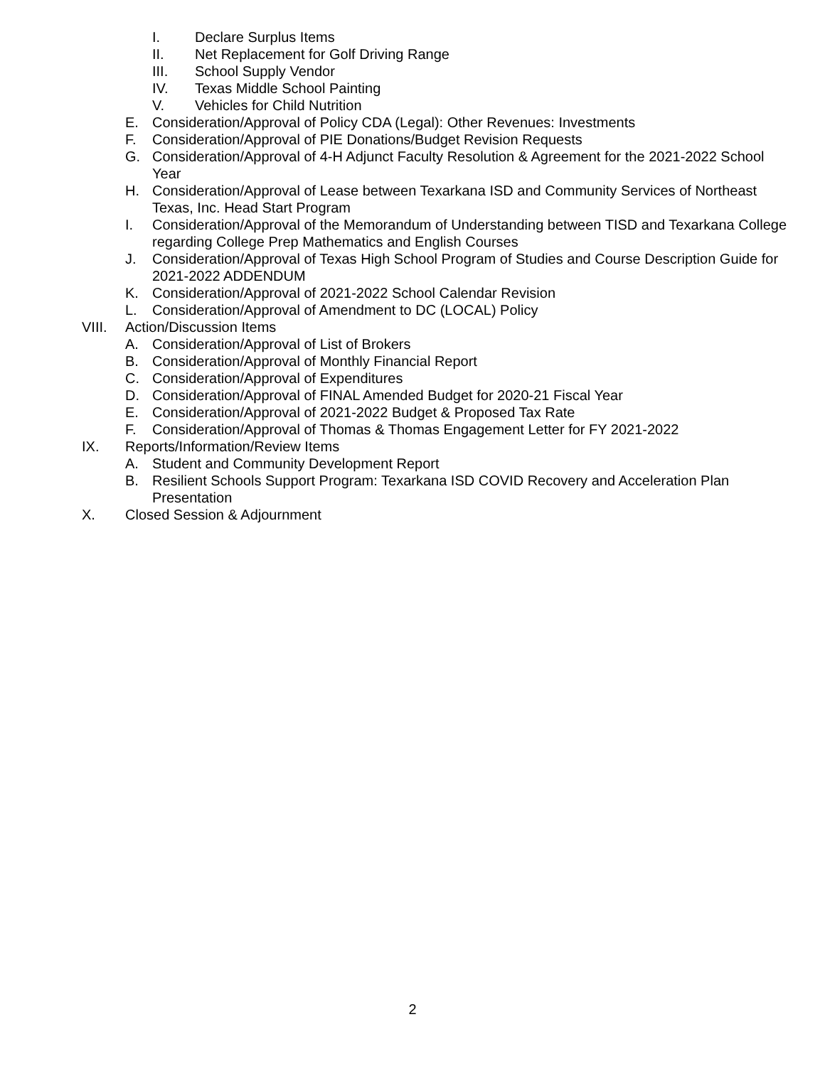I. Declare Surplus Items
II. Net Replacement for Golf Driving Range
III. School Supply Vendor
IV. Texas Middle School Painting
V. Vehicles for Child Nutrition
E. Consideration/Approval of Policy CDA (Legal): Other Revenues: Investments
F. Consideration/Approval of PIE Donations/Budget Revision Requests
G. Consideration/Approval of 4-H Adjunct Faculty Resolution & Agreement for the 2021-2022 School Year
H. Consideration/Approval of Lease between Texarkana ISD and Community Services of Northeast Texas, Inc. Head Start Program
I. Consideration/Approval of the Memorandum of Understanding between TISD and Texarkana College regarding College Prep Mathematics and English Courses
J. Consideration/Approval of Texas High School Program of Studies and Course Description Guide for 2021-2022 ADDENDUM
K. Consideration/Approval of 2021-2022 School Calendar Revision
L. Consideration/Approval of Amendment to DC (LOCAL) Policy
VIII. Action/Discussion Items
A. Consideration/Approval of List of Brokers
B. Consideration/Approval of Monthly Financial Report
C. Consideration/Approval of Expenditures
D. Consideration/Approval of FINAL Amended Budget for 2020-21 Fiscal Year
E. Consideration/Approval of 2021-2022 Budget & Proposed Tax Rate
F. Consideration/Approval of Thomas & Thomas Engagement Letter for FY 2021-2022
IX. Reports/Information/Review Items
A. Student and Community Development Report
B. Resilient Schools Support Program: Texarkana ISD COVID Recovery and Acceleration Plan Presentation
X. Closed Session & Adjournment
2